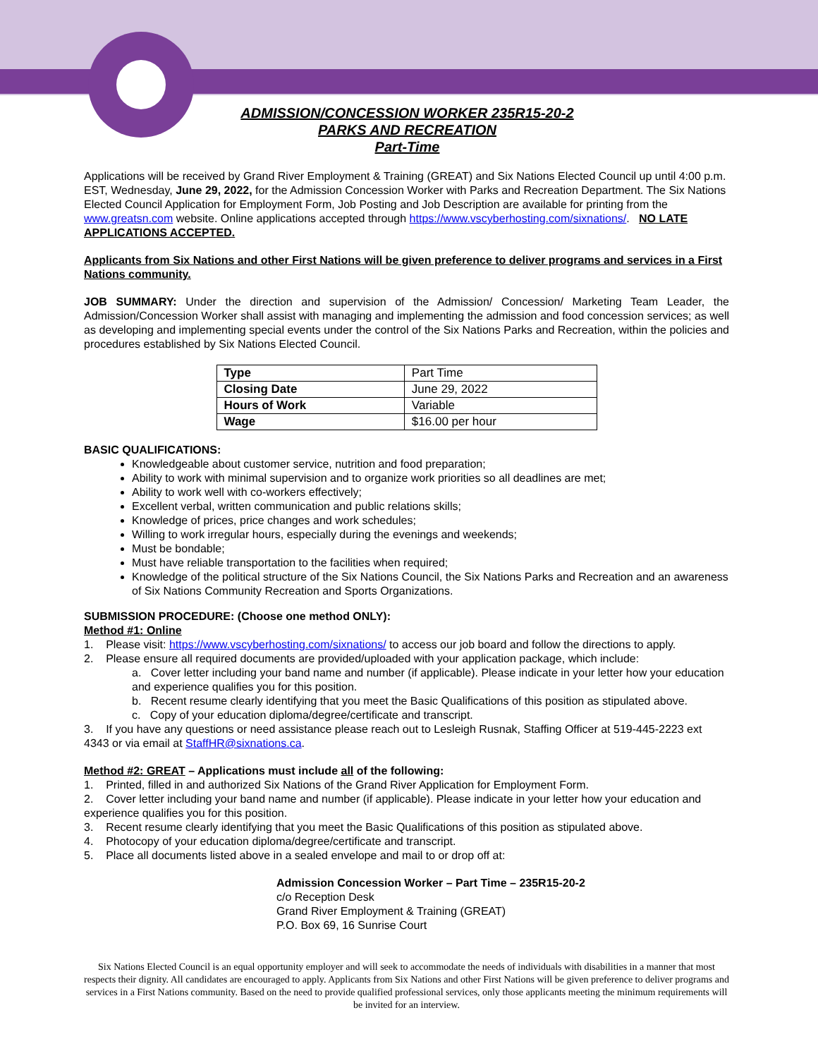ADMISSION/CONCESSION WORKER 235R15-20-2
PARKS AND RECREATION
Part-Time
Applications will be received by Grand River Employment & Training (GREAT) and Six Nations Elected Council up until 4:00 p.m. EST, Wednesday, June 29, 2022, for the Admission Concession Worker with Parks and Recreation Department. The Six Nations Elected Council Application for Employment Form, Job Posting and Job Description are available for printing from the www.greatsn.com website. Online applications accepted through https://www.vscyberhosting.com/sixnations/. NO LATE APPLICATIONS ACCEPTED.
Applicants from Six Nations and other First Nations will be given preference to deliver programs and services in a First Nations community.
JOB SUMMARY: Under the direction and supervision of the Admission/ Concession/ Marketing Team Leader, the Admission/Concession Worker shall assist with managing and implementing the admission and food concession services; as well as developing and implementing special events under the control of the Six Nations Parks and Recreation, within the policies and procedures established by Six Nations Elected Council.
| Type | Part Time |
| Closing Date | June 29, 2022 |
| Hours of Work | Variable |
| Wage | $16.00 per hour |
BASIC QUALIFICATIONS:
Knowledgeable about customer service, nutrition and food preparation;
Ability to work with minimal supervision and to organize work priorities so all deadlines are met;
Ability to work well with co-workers effectively;
Excellent verbal, written communication and public relations skills;
Knowledge of prices, price changes and work schedules;
Willing to work irregular hours, especially during the evenings and weekends;
Must be bondable;
Must have reliable transportation to the facilities when required;
Knowledge of the political structure of the Six Nations Council, the Six Nations Parks and Recreation and an awareness of Six Nations Community Recreation and Sports Organizations.
SUBMISSION PROCEDURE: (Choose one method ONLY):
Method #1: Online
1. Please visit: https://www.vscyberhosting.com/sixnations/ to access our job board and follow the directions to apply.
2. Please ensure all required documents are provided/uploaded with your application package, which include:
a. Cover letter including your band name and number (if applicable). Please indicate in your letter how your education and experience qualifies you for this position.
b. Recent resume clearly identifying that you meet the Basic Qualifications of this position as stipulated above.
c. Copy of your education diploma/degree/certificate and transcript.
3. If you have any questions or need assistance please reach out to Lesleigh Rusnak, Staffing Officer at 519-445-2223 ext 4343 or via email at StaffHR@sixnations.ca.
Method #2: GREAT – Applications must include all of the following:
1. Printed, filled in and authorized Six Nations of the Grand River Application for Employment Form.
2. Cover letter including your band name and number (if applicable). Please indicate in your letter how your education and experience qualifies you for this position.
3. Recent resume clearly identifying that you meet the Basic Qualifications of this position as stipulated above.
4. Photocopy of your education diploma/degree/certificate and transcript.
5. Place all documents listed above in a sealed envelope and mail to or drop off at:
Admission Concession Worker – Part Time – 235R15-20-2
c/o Reception Desk
Grand River Employment & Training (GREAT)
P.O. Box 69, 16 Sunrise Court
Six Nations Elected Council is an equal opportunity employer and will seek to accommodate the needs of individuals with disabilities in a manner that most respects their dignity. All candidates are encouraged to apply. Applicants from Six Nations and other First Nations will be given preference to deliver programs and services in a First Nations community. Based on the need to provide qualified professional services, only those applicants meeting the minimum requirements will be invited for an interview.